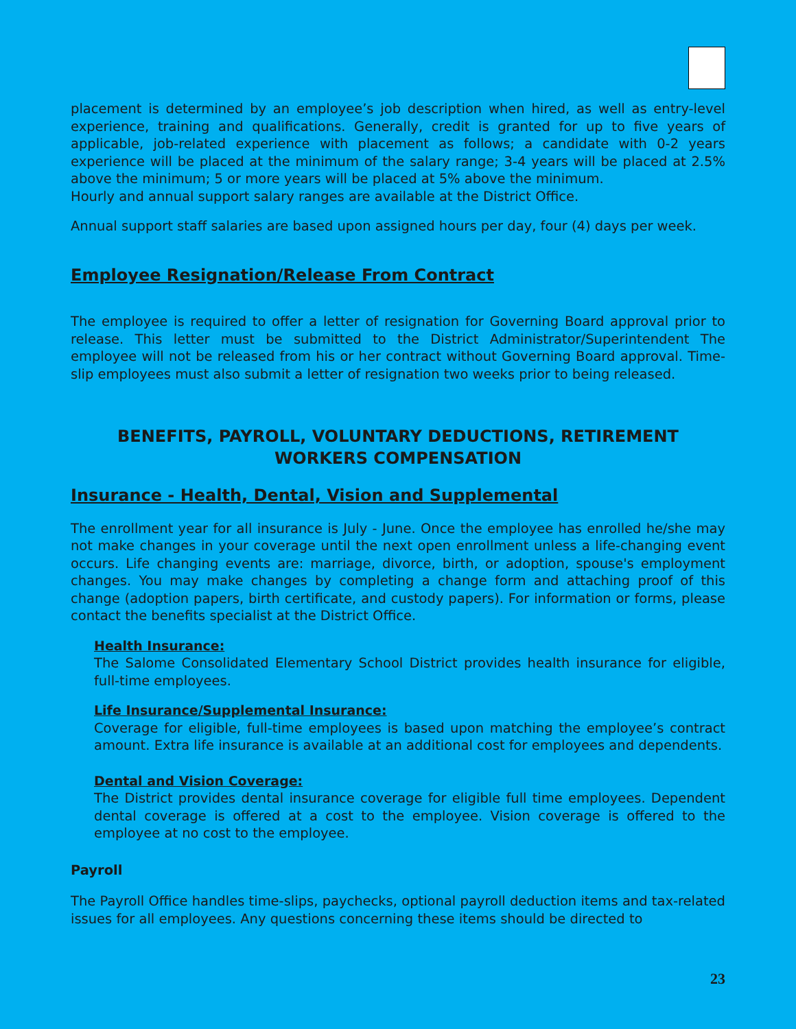placement is determined by an employee’s job description when hired, as well as entry-level experience, training and qualifications. Generally, credit is granted for up to five years of applicable, job-related experience with placement as follows; a candidate with 0-2 years experience will be placed at the minimum of the salary range; 3-4 years will be placed at 2.5% above the minimum; 5 or more years will be placed at 5% above the minimum.
Hourly and annual support salary ranges are available at the District Office.
Annual support staff salaries are based upon assigned hours per day, four (4) days per week.
Employee Resignation/Release From Contract
The employee is required to offer a letter of resignation for Governing Board approval prior to release. This letter must be submitted to the District Administrator/Superintendent The employee will not be released from his or her contract without Governing Board approval. Time-slip employees must also submit a letter of resignation two weeks prior to being released.
BENEFITS, PAYROLL, VOLUNTARY DEDUCTIONS, RETIREMENT WORKERS COMPENSATION
Insurance - Health, Dental, Vision and Supplemental
The enrollment year for all insurance is July - June. Once the employee has enrolled he/she may not make changes in your coverage until the next open enrollment unless a life-changing event occurs. Life changing events are: marriage, divorce, birth, or adoption, spouse's employment changes. You may make changes by completing a change form and attaching proof of this change (adoption papers, birth certificate, and custody papers). For information or forms, please contact the benefits specialist at the District Office.
Health Insurance:
The Salome Consolidated Elementary School District provides health insurance for eligible, full-time employees.
Life Insurance/Supplemental Insurance:
Coverage for eligible, full-time employees is based upon matching the employee’s contract amount. Extra life insurance is available at an additional cost for employees and dependents.
Dental and Vision Coverage:
The District provides dental insurance coverage for eligible full time employees. Dependent dental coverage is offered at a cost to the employee. Vision coverage is offered to the employee at no cost to the employee.
Payroll
The Payroll Office handles time-slips, paychecks, optional payroll deduction items and tax-related issues for all employees. Any questions concerning these items should be directed to
23